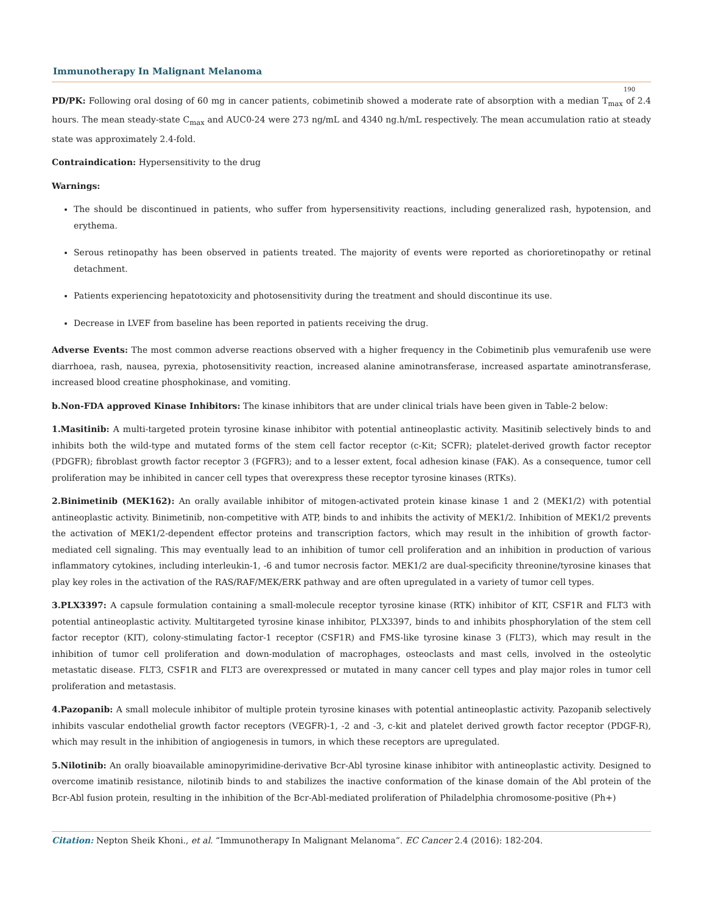Immunotherapy In Malignant Melanoma
190
PD/PK: Following oral dosing of 60 mg in cancer patients, cobimetinib showed a moderate rate of absorption with a median T<sub>max</sub> of 2.4 hours. The mean steady-state C<sub>max</sub> and AUC0-24 were 273 ng/mL and 4340 ng.h/mL respectively. The mean accumulation ratio at steady state was approximately 2.4-fold.
Contraindication: Hypersensitivity to the drug
Warnings:
The should be discontinued in patients, who suffer from hypersensitivity reactions, including generalized rash, hypotension, and erythema.
Serous retinopathy has been observed in patients treated. The majority of events were reported as chorioretinopathy or retinal detachment.
Patients experiencing hepatotoxicity and photosensitivity during the treatment and should discontinue its use.
Decrease in LVEF from baseline has been reported in patients receiving the drug.
Adverse Events: The most common adverse reactions observed with a higher frequency in the Cobimetinib plus vemurafenib use were diarrhoea, rash, nausea, pyrexia, photosensitivity reaction, increased alanine aminotransferase, increased aspartate aminotransferase, increased blood creatine phosphokinase, and vomiting.
b.Non-FDA approved Kinase Inhibitors: The kinase inhibitors that are under clinical trials have been given in Table-2 below:
1.Masitinib: A multi-targeted protein tyrosine kinase inhibitor with potential antineoplastic activity. Masitinib selectively binds to and inhibits both the wild-type and mutated forms of the stem cell factor receptor (c-Kit; SCFR); platelet-derived growth factor receptor (PDGFR); fibroblast growth factor receptor 3 (FGFR3); and to a lesser extent, focal adhesion kinase (FAK). As a consequence, tumor cell proliferation may be inhibited in cancer cell types that overexpress these receptor tyrosine kinases (RTKs).
2.Binimetinib (MEK162): An orally available inhibitor of mitogen-activated protein kinase kinase 1 and 2 (MEK1/2) with potential antineoplastic activity. Binimetinib, non-competitive with ATP, binds to and inhibits the activity of MEK1/2. Inhibition of MEK1/2 prevents the activation of MEK1/2-dependent effector proteins and transcription factors, which may result in the inhibition of growth factor-mediated cell signaling. This may eventually lead to an inhibition of tumor cell proliferation and an inhibition in production of various inflammatory cytokines, including interleukin-1, -6 and tumor necrosis factor. MEK1/2 are dual-specificity threonine/tyrosine kinases that play key roles in the activation of the RAS/RAF/MEK/ERK pathway and are often upregulated in a variety of tumor cell types.
3.PLX3397: A capsule formulation containing a small-molecule receptor tyrosine kinase (RTK) inhibitor of KIT, CSF1R and FLT3 with potential antineoplastic activity. Multitargeted tyrosine kinase inhibitor, PLX3397, binds to and inhibits phosphorylation of the stem cell factor receptor (KIT), colony-stimulating factor-1 receptor (CSF1R) and FMS-like tyrosine kinase 3 (FLT3), which may result in the inhibition of tumor cell proliferation and down-modulation of macrophages, osteoclasts and mast cells, involved in the osteolytic metastatic disease. FLT3, CSF1R and FLT3 are overexpressed or mutated in many cancer cell types and play major roles in tumor cell proliferation and metastasis.
4.Pazopanib: A small molecule inhibitor of multiple protein tyrosine kinases with potential antineoplastic activity. Pazopanib selectively inhibits vascular endothelial growth factor receptors (VEGFR)-1, -2 and -3, c-kit and platelet derived growth factor receptor (PDGF-R), which may result in the inhibition of angiogenesis in tumors, in which these receptors are upregulated.
5.Nilotinib: An orally bioavailable aminopyrimidine-derivative Bcr-Abl tyrosine kinase inhibitor with antineoplastic activity. Designed to overcome imatinib resistance, nilotinib binds to and stabilizes the inactive conformation of the kinase domain of the Abl protein of the Bcr-Abl fusion protein, resulting in the inhibition of the Bcr-Abl-mediated proliferation of Philadelphia chromosome-positive (Ph+)
Citation: Nepton Sheik Khoni., et al. “Immunotherapy In Malignant Melanoma”. EC Cancer 2.4 (2016): 182-204.